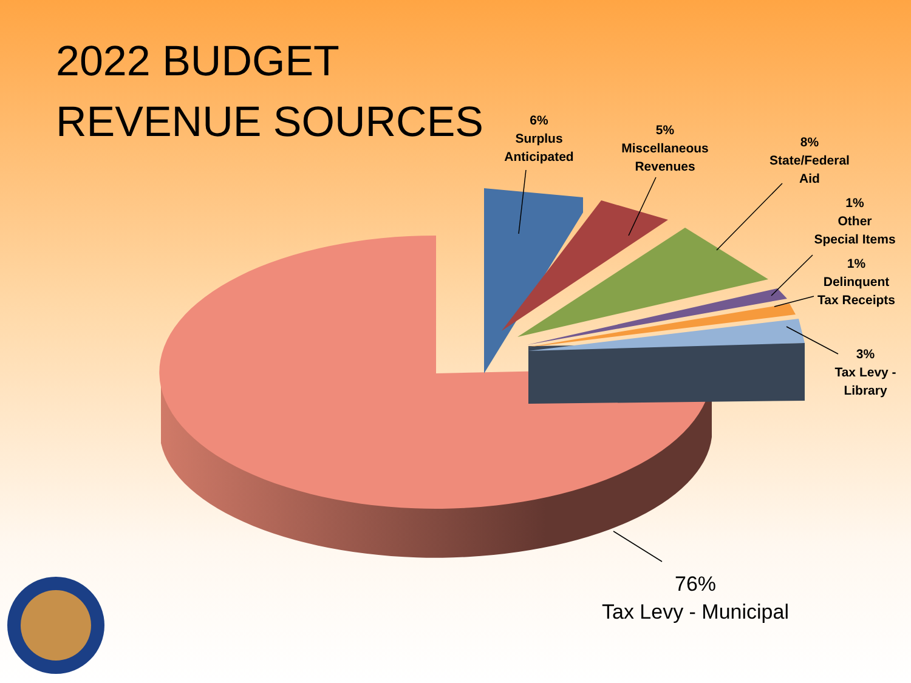2022 BUDGET
REVENUE SOURCES
6%
Surplus
Anticipated
5%
Miscellaneous
Revenues
8%
State/Federal
Aid
1%
Other
Special Items
1%
Delinquent
Tax Receipts
3%
Tax Levy -
Library
76%
Tax Levy - Municipal